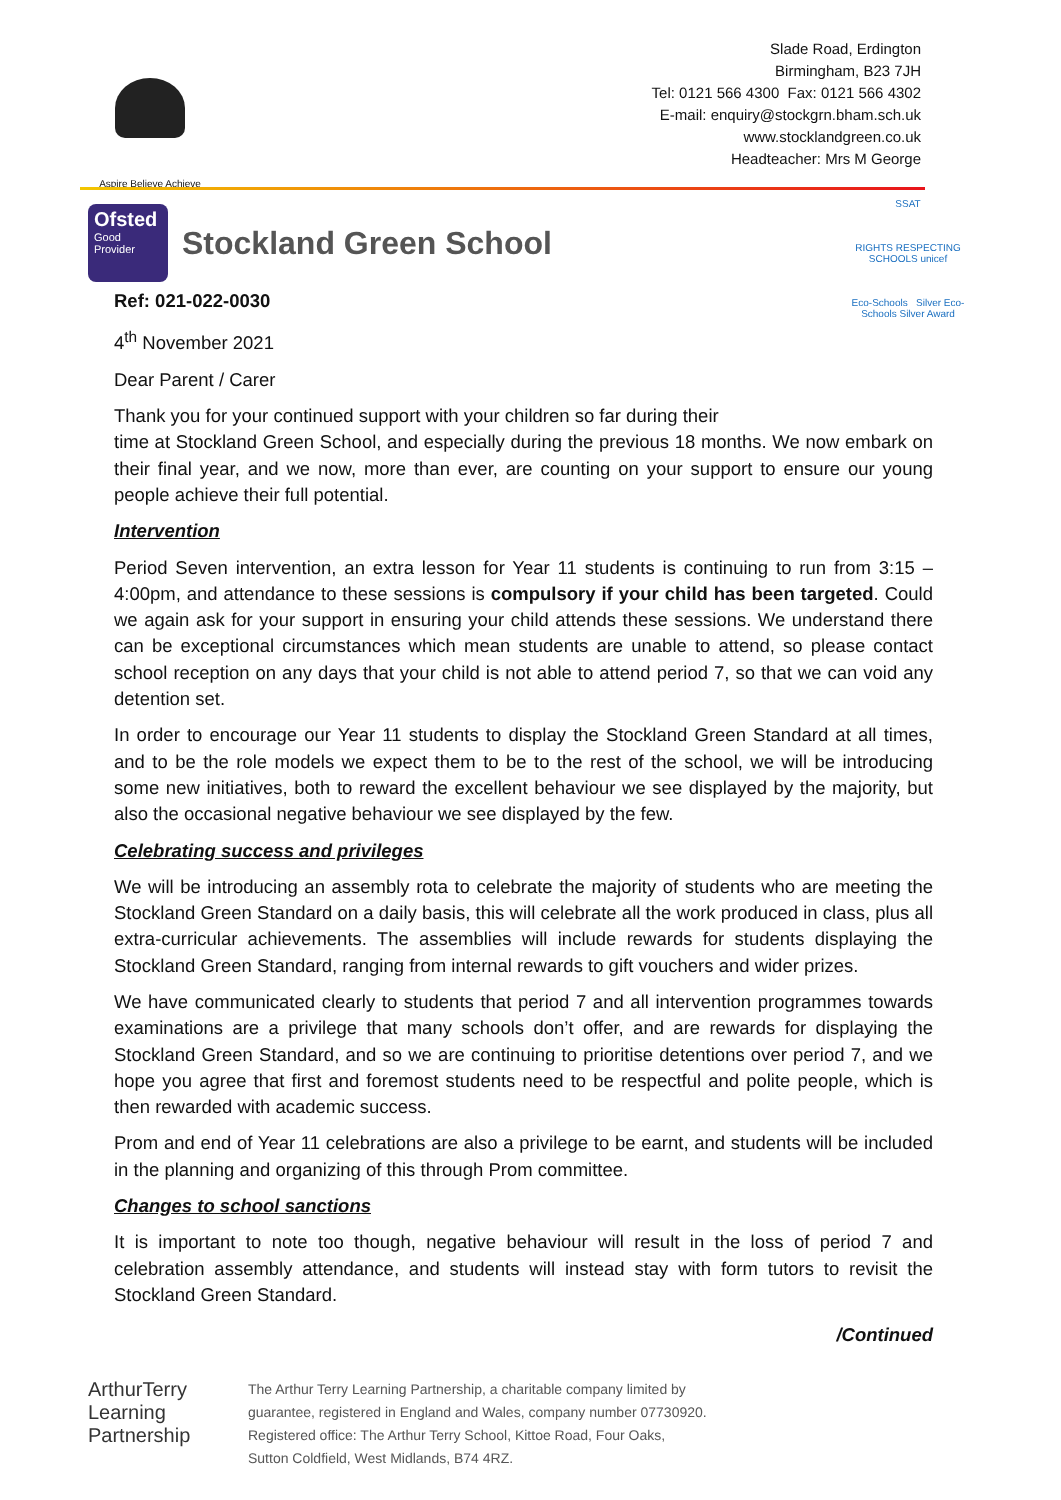Aspire Believe Achieve
Slade Road, Erdington
Birmingham, B23 7JH
Tel: 0121 566 4300 Fax: 0121 566 4302
E-mail: enquiry@stockgrn.bham.sch.uk
www.stocklandgreen.co.uk
Headteacher: Mrs M George
SSAT
RIGHTS RESPECTING SCHOOLS unicef
Eco-Schools Silver Eco-Schools Silver Award
Ofsted
Good Provider
Stockland Green School
Ref: 021-022-0030
4<sup>th</sup> November 2021
Dear Parent / Carer
Thank you for your continued support with your children so far during their
time at Stockland Green School, and especially during the previous 18 months. We now embark on their final year, and we now, more than ever, are counting on your support to ensure our young people achieve their full potential.
Intervention
Period Seven intervention, an extra lesson for Year 11 students is continuing to run from 3:15 – 4:00pm, and attendance to these sessions is compulsory if your child has been targeted. Could we again ask for your support in ensuring your child attends these sessions. We understand there can be exceptional circumstances which mean students are unable to attend, so please contact school reception on any days that your child is not able to attend period 7, so that we can void any detention set.
In order to encourage our Year 11 students to display the Stockland Green Standard at all times, and to be the role models we expect them to be to the rest of the school, we will be introducing some new initiatives, both to reward the excellent behaviour we see displayed by the majority, but also the occasional negative behaviour we see displayed by the few.
Celebrating success and privileges
We will be introducing an assembly rota to celebrate the majority of students who are meeting the Stockland Green Standard on a daily basis, this will celebrate all the work produced in class, plus all extra-curricular achievements. The assemblies will include rewards for students displaying the Stockland Green Standard, ranging from internal rewards to gift vouchers and wider prizes.
We have communicated clearly to students that period 7 and all intervention programmes towards examinations are a privilege that many schools don’t offer, and are rewards for displaying the Stockland Green Standard, and so we are continuing to prioritise detentions over period 7, and we hope you agree that first and foremost students need to be respectful and polite people, which is then rewarded with academic success.
Prom and end of Year 11 celebrations are also a privilege to be earnt, and students will be included in the planning and organizing of this through Prom committee.
Changes to school sanctions
It is important to note too though, negative behaviour will result in the loss of period 7 and celebration assembly attendance, and students will instead stay with form tutors to revisit the Stockland Green Standard.
/Continued
ArthurTerry
Learning
Partnership
The Arthur Terry Learning Partnership, a charitable company limited by
guarantee, registered in England and Wales, company number 07730920.
Registered office: The Arthur Terry School, Kittoe Road, Four Oaks,
Sutton Coldfield, West Midlands, B74 4RZ.